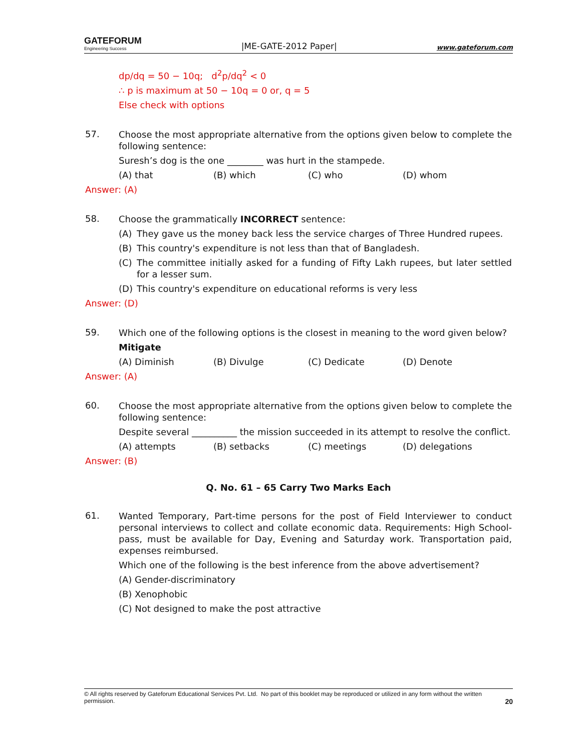GATEFORUM
Engineering Success
|ME-GATE-2012 Paper|
www.gateforum.com
dp/dq = 50 − 10q; d<sup>2</sup>p/dq<sup>2</sup> < 0
∴ p is maximum at 50 − 10q = 0 or, q = 5
Else check with options
57.
Choose the most appropriate alternative from the options given below to complete the following sentence:
Suresh’s dog is the one ________ was hurt in the stampede.
(A) that (B) which (C) who (D) whom
Answer: (A)
58.
Choose the grammatically INCORRECT sentence:
(A) They gave us the money back less the service charges of Three Hundred rupees.
(B) This country's expenditure is not less than that of Bangladesh.
(C) The committee initially asked for a funding of Fifty Lakh rupees, but later settled for a lesser sum.
(D) This country's expenditure on educational reforms is very less
Answer: (D)
59.
Which one of the following options is the closest in meaning to the word given below?
Mitigate
(A) Diminish (B) Divulge (C) Dedicate (D) Denote
Answer: (A)
60.
Choose the most appropriate alternative from the options given below to complete the following sentence:
Despite several __________ the mission succeeded in its attempt to resolve the conflict.
(A) attempts (B) setbacks (C) meetings (D) delegations
Answer: (B)
Q. No. 61 – 65 Carry Two Marks Each
61.
Wanted Temporary, Part-time persons for the post of Field Interviewer to conduct personal interviews to collect and collate economic data. Requirements: High School-pass, must be available for Day, Evening and Saturday work. Transportation paid, expenses reimbursed.
Which one of the following is the best inference from the above advertisement?
(A) Gender-discriminatory
(B) Xenophobic
(C) Not designed to make the post attractive
© All rights reserved by Gateforum Educational Services Pvt. Ltd. No part of this booklet may be reproduced or utilized in any form without the written permission. 20